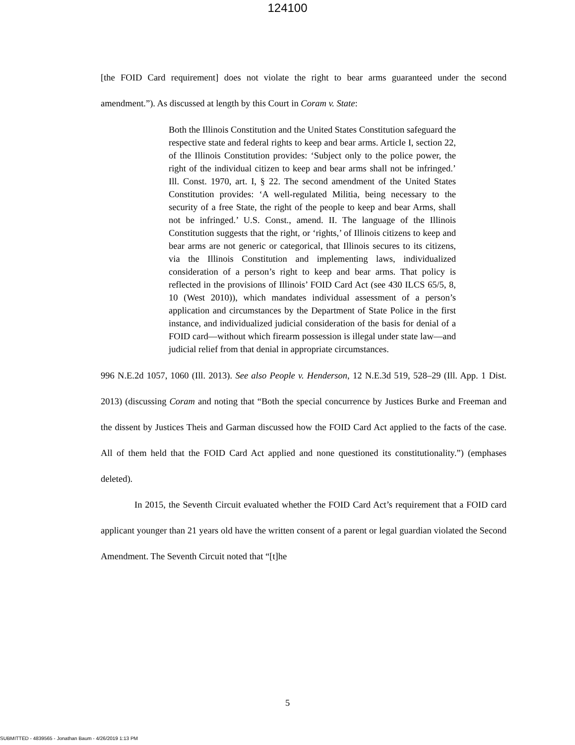124100
[the FOID Card requirement] does not violate the right to bear arms guaranteed under the second amendment.”). As discussed at length by this Court in Coram v. State:
Both the Illinois Constitution and the United States Constitution safeguard the respective state and federal rights to keep and bear arms. Article I, section 22, of the Illinois Constitution provides: ‘Subject only to the police power, the right of the individual citizen to keep and bear arms shall not be infringed.’ Ill. Const. 1970, art. I, § 22. The second amendment of the United States Constitution provides: ‘A well-regulated Militia, being necessary to the security of a free State, the right of the people to keep and bear Arms, shall not be infringed.’ U.S. Const., amend. II. The language of the Illinois Constitution suggests that the right, or ‘rights,’ of Illinois citizens to keep and bear arms are not generic or categorical, that Illinois secures to its citizens, via the Illinois Constitution and implementing laws, individualized consideration of a person’s right to keep and bear arms. That policy is reflected in the provisions of Illinois’ FOID Card Act (see 430 ILCS 65/5, 8, 10 (West 2010)), which mandates individual assessment of a person’s application and circumstances by the Department of State Police in the first instance, and individualized judicial consideration of the basis for denial of a FOID card—without which firearm possession is illegal under state law—and judicial relief from that denial in appropriate circumstances.
996 N.E.2d 1057, 1060 (Ill. 2013). See also People v. Henderson, 12 N.E.3d 519, 528–29 (Ill. App. 1 Dist. 2013) (discussing Coram and noting that “Both the special concurrence by Justices Burke and Freeman and the dissent by Justices Theis and Garman discussed how the FOID Card Act applied to the facts of the case. All of them held that the FOID Card Act applied and none questioned its constitutionality.”) (emphases deleted).
In 2015, the Seventh Circuit evaluated whether the FOID Card Act’s requirement that a FOID card applicant younger than 21 years old have the written consent of a parent or legal guardian violated the Second Amendment. The Seventh Circuit noted that “[t]he
5
SUBMITTED - 4839565 - Jonathan Baum - 4/26/2019 1:13 PM